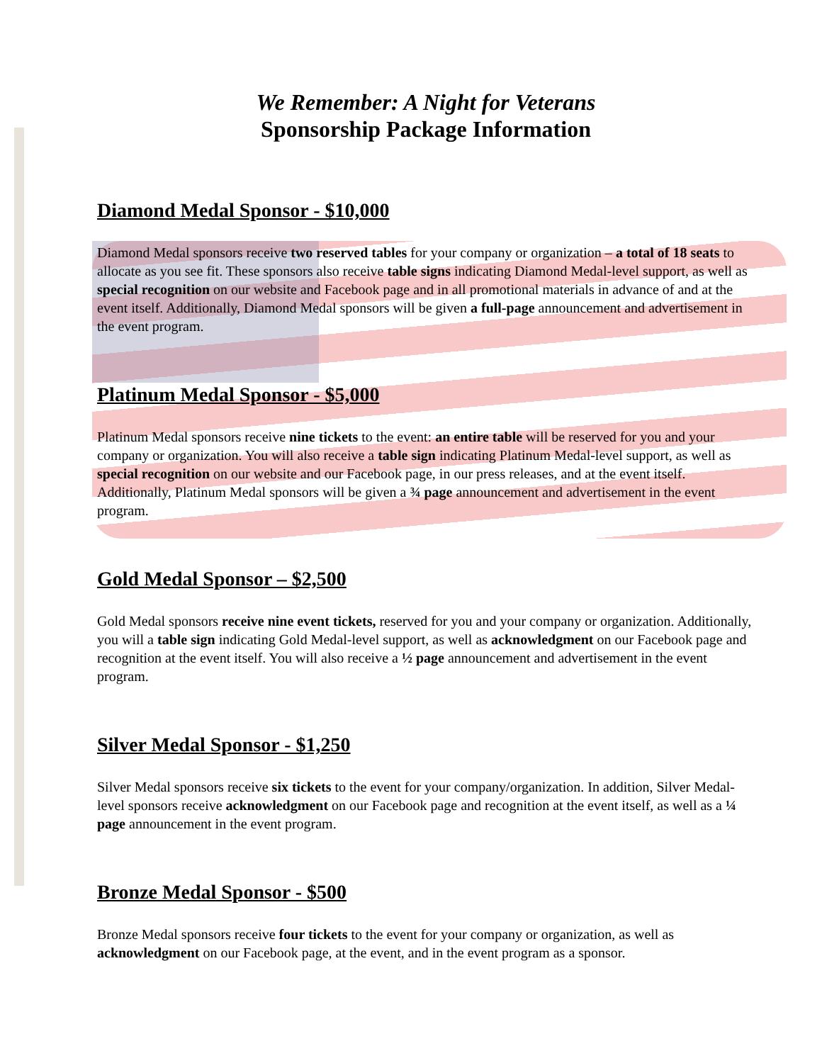We Remember: A Night for Veterans
Sponsorship Package Information
Diamond Medal Sponsor - $10,000
Diamond Medal sponsors receive two reserved tables for your company or organization – a total of 18 seats to allocate as you see fit. These sponsors also receive table signs indicating Diamond Medal-level support, as well as special recognition on our website and Facebook page and in all promotional materials in advance of and at the event itself. Additionally, Diamond Medal sponsors will be given a full-page announcement and advertisement in the event program.
Platinum Medal Sponsor - $5,000
Platinum Medal sponsors receive nine tickets to the event: an entire table will be reserved for you and your company or organization. You will also receive a table sign indicating Platinum Medal-level support, as well as special recognition on our website and our Facebook page, in our press releases, and at the event itself. Additionally, Platinum Medal sponsors will be given a ¾ page announcement and advertisement in the event program.
Gold Medal Sponsor – $2,500
Gold Medal sponsors receive nine event tickets, reserved for you and your company or organization. Additionally, you will a table sign indicating Gold Medal-level support, as well as acknowledgment on our Facebook page and recognition at the event itself. You will also receive a ½ page announcement and advertisement in the event program.
Silver Medal Sponsor - $1,250
Silver Medal sponsors receive six tickets to the event for your company/organization. In addition, Silver Medal-level sponsors receive acknowledgment on our Facebook page and recognition at the event itself, as well as a ¼ page announcement in the event program.
Bronze Medal Sponsor - $500
Bronze Medal sponsors receive four tickets to the event for your company or organization, as well as acknowledgment on our Facebook page, at the event, and in the event program as a sponsor.